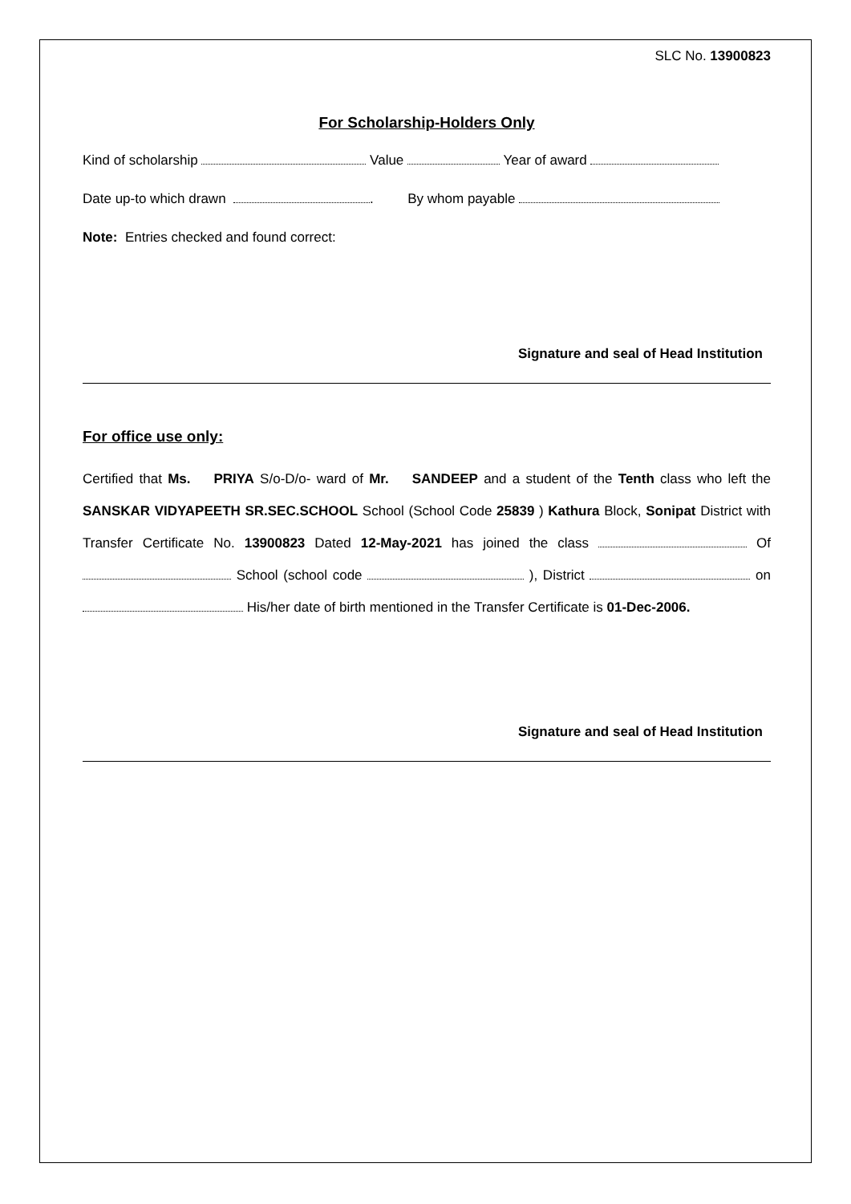SLC No. 13900823
For Scholarship-Holders Only
Kind of scholarship Value Year of award
Date up-to which drawn . By whom payable
Note: Entries checked and found correct:
Signature and seal of Head Institution
For office use only:
Certified that Ms. PRIYA S/o-D/o- ward of Mr. SANDEEP and a student of the Tenth class who left the SANSKAR VIDYAPEETH SR.SEC.SCHOOL School (School Code 25839 ) Kathura Block, Sonipat District with Transfer Certificate No. 13900823 Dated 12-May-2021 has joined the class Of School (school code ), District on His/her date of birth mentioned in the Transfer Certificate is 01-Dec-2006.
Signature and seal of Head Institution